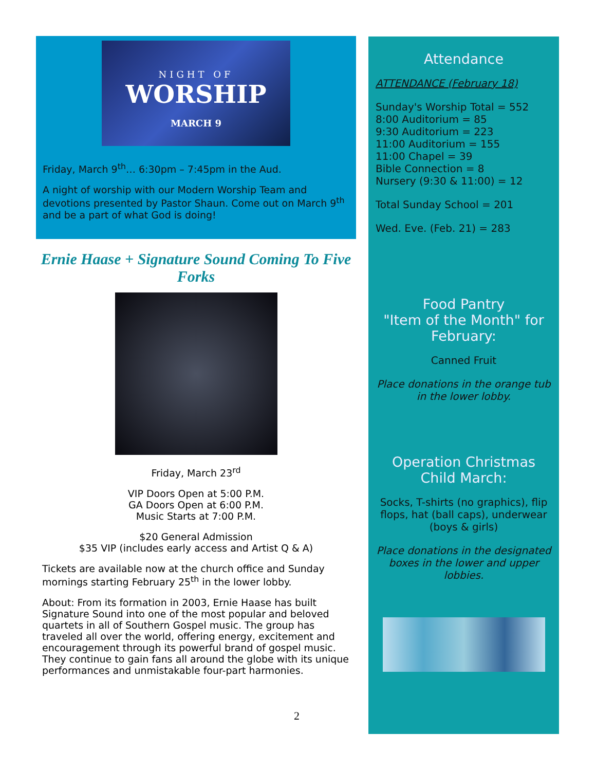NIGHT OF
WORSHIP
MARCH 9
Friday, March 9<sup>th</sup>… 6:30pm – 7:45pm in the Aud.
A night of worship with our Modern Worship Team and devotions presented by Pastor Shaun. Come out on March 9<sup>th</sup> and be a part of what God is doing!
Ernie Haase + Signature Sound Coming To Five Forks
Friday, March 23<sup>rd</sup>
VIP Doors Open at 5:00 P.M.
GA Doors Open at 6:00 P.M.
Music Starts at 7:00 P.M.
$20 General Admission
$35 VIP (includes early access and Artist Q & A)
Tickets are available now at the church office and Sunday mornings starting February 25<sup>th</sup> in the lower lobby.
About: From its formation in 2003, Ernie Haase has built Signature Sound into one of the most popular and beloved quartets in all of Southern Gospel music. The group has traveled all over the world, offering energy, excitement and encouragement through its powerful brand of gospel music. They continue to gain fans all around the globe with its unique performances and unmistakable four-part harmonies.
2
Attendance
ATTENDANCE (February 18)
Sunday's Worship Total = 552
8:00 Auditorium = 85
9:30 Auditorium = 223
11:00 Auditorium = 155
11:00 Chapel = 39
Bible Connection = 8
Nursery (9:30 & 11:00) = 12
Total Sunday School = 201
Wed. Eve. (Feb. 21) = 283
Food Pantry
"Item of the Month" for February:
Canned Fruit
Place donations in the orange tub in the lower lobby.
Operation Christmas Child March:
Socks, T-shirts (no graphics), flip flops, hat (ball caps), underwear (boys & girls)
Place donations in the designated boxes in the lower and upper lobbies.